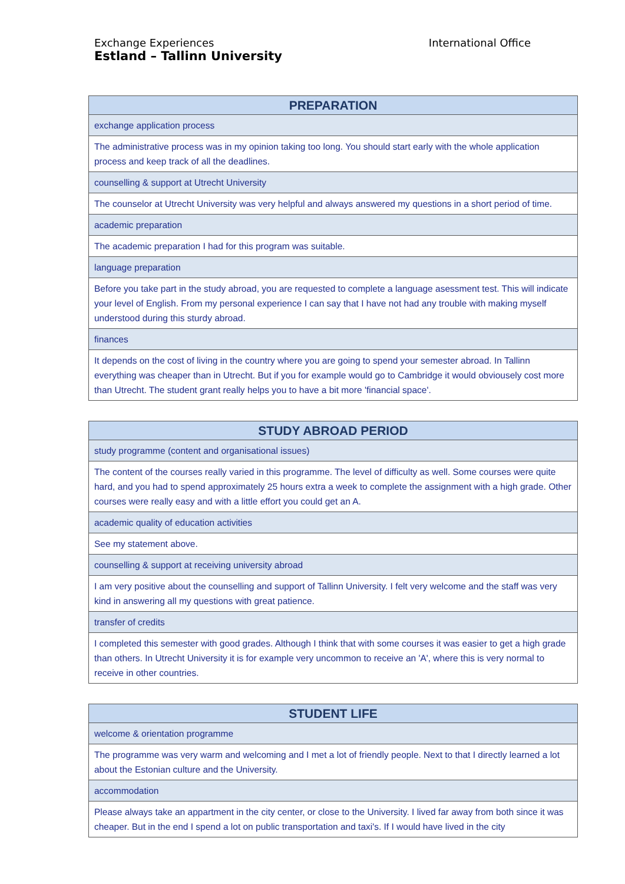Exchange Experiences
Estland – Tallinn University
International Office
| PREPARATION |
| --- |
| exchange application process |
| The administrative process was in my opinion taking too long. You should start early with the whole application process and keep track of all the deadlines. |
| counselling & support at Utrecht University |
| The counselor at Utrecht University was very helpful and always answered my questions in a short period of time. |
| academic preparation |
| The academic preparation I had for this program was suitable. |
| language preparation |
| Before you take part in the study abroad, you are requested to complete a language asessment test. This will indicate your level of English. From my personal experience I can say that I have not had any trouble with making myself understood during this sturdy abroad. |
| finances |
| It depends on the cost of living in the country where you are going to spend your semester abroad. In Tallinn everything was cheaper than in Utrecht. But if you for example would go to Cambridge it would obviousely cost more than Utrecht. The student grant really helps you to have a bit more 'financial space'. |
| STUDY ABROAD PERIOD |
| --- |
| study programme (content and organisational issues) |
| The content of the courses really varied in this programme. The level of difficulty as well. Some courses were quite hard, and you had to spend approximately 25 hours extra a week to complete the assignment with a high grade. Other courses were really easy and with a little effort you could get an A. |
| academic quality of education activities |
| See my statement above. |
| counselling & support at receiving university abroad |
| I am very positive about the counselling and support of Tallinn University. I felt very welcome and the staff was very kind in answering all my questions with great patience. |
| transfer of credits |
| I completed this semester with good grades. Although I think that with some courses it was easier to get a high grade than others. In Utrecht University it is for example very uncommon to receive an 'A', where this is very normal to receive in other countries. |
| STUDENT LIFE |
| --- |
| welcome & orientation programme |
| The programme was very warm and welcoming and I met a lot of friendly people. Next to that I directly learned a lot about the Estonian culture and the University. |
| accommodation |
| Please always take an appartment in the city center, or close to the University. I lived far away from both since it was cheaper. But in the end I spend a lot on public transportation and taxi's. If I would have lived in the city |